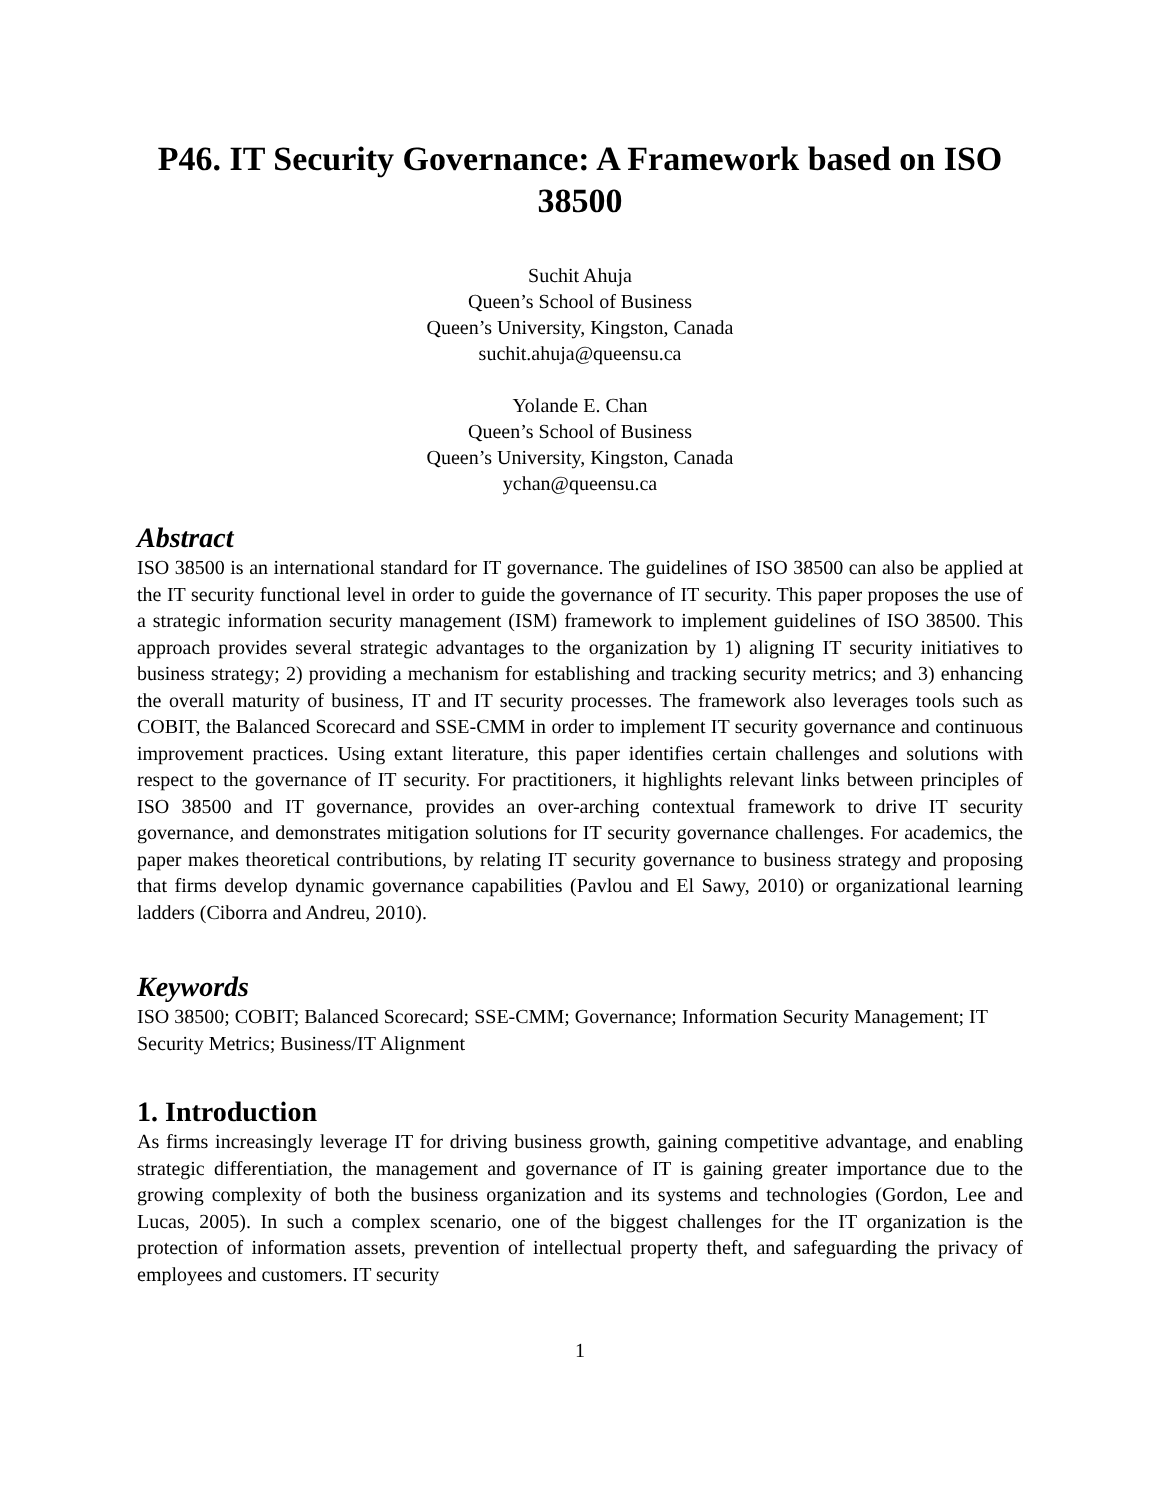P46. IT Security Governance: A Framework based on ISO 38500
Suchit Ahuja
Queen’s School of Business
Queen’s University, Kingston, Canada
suchit.ahuja@queensu.ca
Yolande E. Chan
Queen’s School of Business
Queen’s University, Kingston, Canada
ychan@queensu.ca
Abstract
ISO 38500 is an international standard for IT governance. The guidelines of ISO 38500 can also be applied at the IT security functional level in order to guide the governance of IT security. This paper proposes the use of a strategic information security management (ISM) framework to implement guidelines of ISO 38500. This approach provides several strategic advantages to the organization by 1) aligning IT security initiatives to business strategy; 2) providing a mechanism for establishing and tracking security metrics; and 3) enhancing the overall maturity of business, IT and IT security processes. The framework also leverages tools such as COBIT, the Balanced Scorecard and SSE-CMM in order to implement IT security governance and continuous improvement practices. Using extant literature, this paper identifies certain challenges and solutions with respect to the governance of IT security. For practitioners, it highlights relevant links between principles of ISO 38500 and IT governance, provides an over-arching contextual framework to drive IT security governance, and demonstrates mitigation solutions for IT security governance challenges. For academics, the paper makes theoretical contributions, by relating IT security governance to business strategy and proposing that firms develop dynamic governance capabilities (Pavlou and El Sawy, 2010) or organizational learning ladders (Ciborra and Andreu, 2010).
Keywords
ISO 38500; COBIT; Balanced Scorecard; SSE-CMM; Governance; Information Security Management; IT Security Metrics; Business/IT Alignment
1. Introduction
As firms increasingly leverage IT for driving business growth, gaining competitive advantage, and enabling strategic differentiation, the management and governance of IT is gaining greater importance due to the growing complexity of both the business organization and its systems and technologies (Gordon, Lee and Lucas, 2005). In such a complex scenario, one of the biggest challenges for the IT organization is the protection of information assets, prevention of intellectual property theft, and safeguarding the privacy of employees and customers. IT security
1